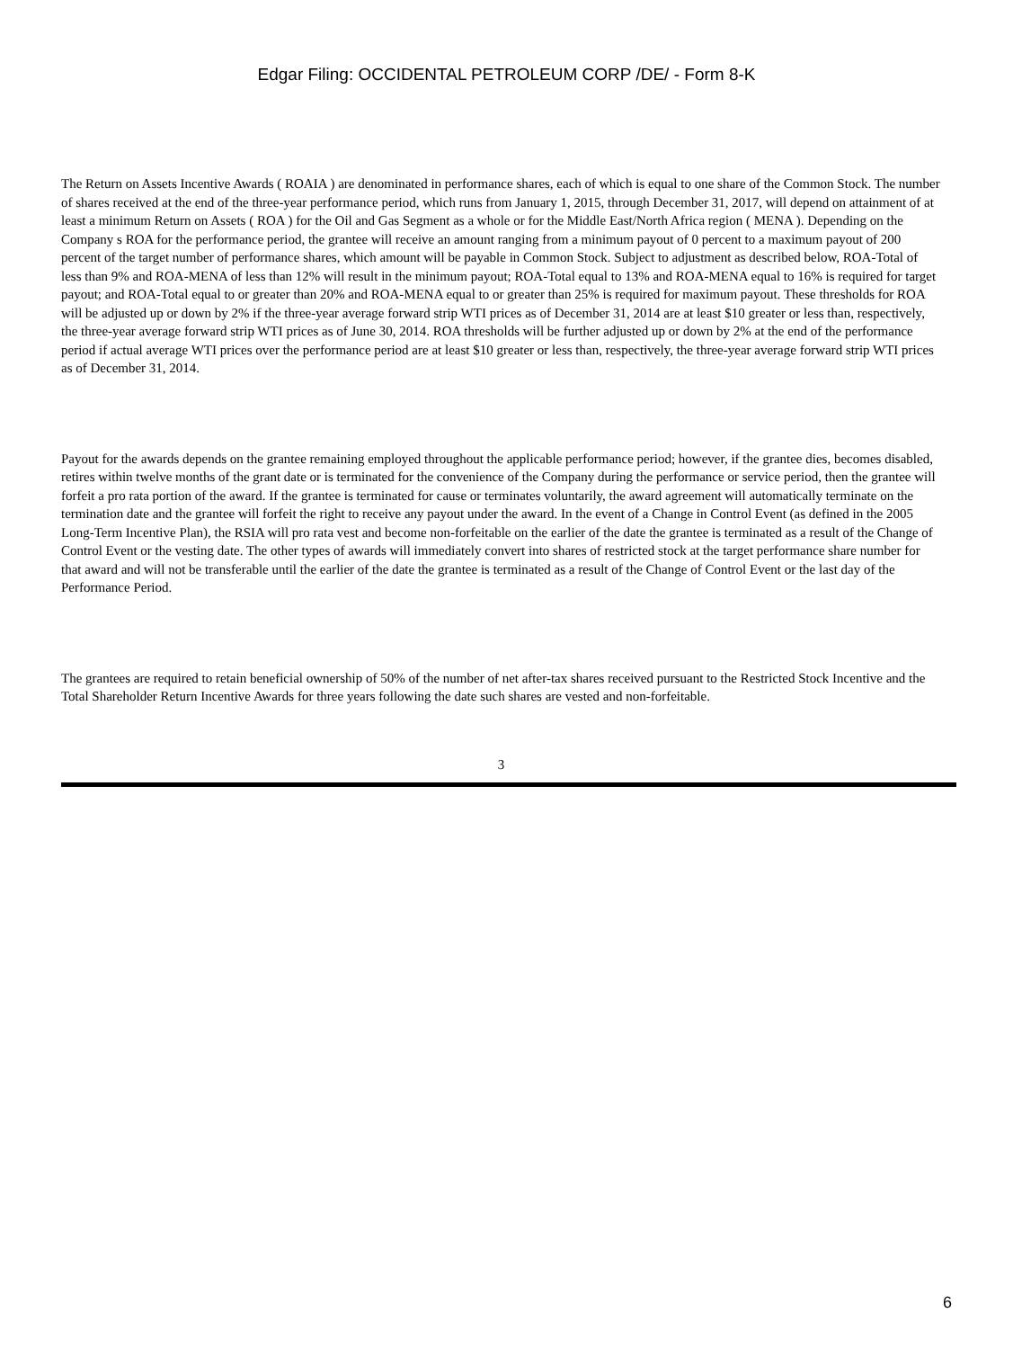Edgar Filing: OCCIDENTAL PETROLEUM CORP /DE/ - Form 8-K
The Return on Assets Incentive Awards ( ROAIA ) are denominated in performance shares, each of which is equal to one share of the Common Stock. The number of shares received at the end of the three-year performance period, which runs from January 1, 2015, through December 31, 2017, will depend on attainment of at least a minimum Return on Assets ( ROA ) for the Oil and Gas Segment as a whole or for the Middle East/North Africa region ( MENA ). Depending on the Company s ROA for the performance period, the grantee will receive an amount ranging from a minimum payout of 0 percent to a maximum payout of 200 percent of the target number of performance shares, which amount will be payable in Common Stock. Subject to adjustment as described below, ROA-Total of less than 9% and ROA-MENA of less than 12% will result in the minimum payout; ROA-Total equal to 13% and ROA-MENA equal to 16% is required for target payout; and ROA-Total equal to or greater than 20% and ROA-MENA equal to or greater than 25% is required for maximum payout. These thresholds for ROA will be adjusted up or down by 2% if the three-year average forward strip WTI prices as of December 31, 2014 are at least $10 greater or less than, respectively, the three-year average forward strip WTI prices as of June 30, 2014. ROA thresholds will be further adjusted up or down by 2% at the end of the performance period if actual average WTI prices over the performance period are at least $10 greater or less than, respectively, the three-year average forward strip WTI prices as of December 31, 2014.
Payout for the awards depends on the grantee remaining employed throughout the applicable performance period; however, if the grantee dies, becomes disabled, retires within twelve months of the grant date or is terminated for the convenience of the Company during the performance or service period, then the grantee will forfeit a pro rata portion of the award. If the grantee is terminated for cause or terminates voluntarily, the award agreement will automatically terminate on the termination date and the grantee will forfeit the right to receive any payout under the award. In the event of a Change in Control Event (as defined in the 2005 Long-Term Incentive Plan), the RSIA will pro rata vest and become non-forfeitable on the earlier of the date the grantee is terminated as a result of the Change of Control Event or the vesting date. The other types of awards will immediately convert into shares of restricted stock at the target performance share number for that award and will not be transferable until the earlier of the date the grantee is terminated as a result of the Change of Control Event or the last day of the Performance Period.
The grantees are required to retain beneficial ownership of 50% of the number of net after-tax shares received pursuant to the Restricted Stock Incentive and the Total Shareholder Return Incentive Awards for three years following the date such shares are vested and non-forfeitable.
3
6